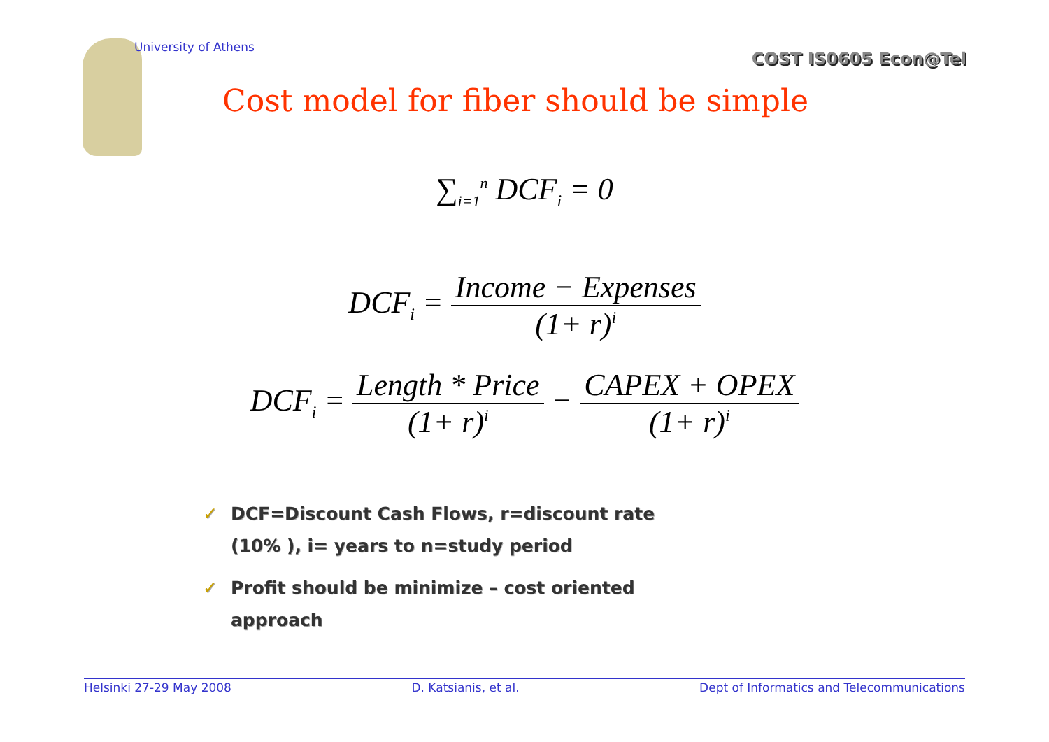University of Athens
COST IS0605 Econ@Tel
Cost model for fiber should be simple
∑<sub>i=1</sub><sup>n</sup> DCF<sub>i</sub> = 0
DCF<sub>i</sub> = Income − Expenses (1+ r)<sup>i</sup>
DCF<sub>i</sub> = Length * Price (1+ r)<sup>i</sup> − CAPEX + OPEX (1+ r)<sup>i</sup>
✓ DCF=Discount Cash Flows, r=discount rate (10% ), i= years to n=study period
✓ Profit should be minimize – cost oriented approach
Helsinki 27-29 May 2008 D. Katsianis, et al. Dept of Informatics and Telecommunications